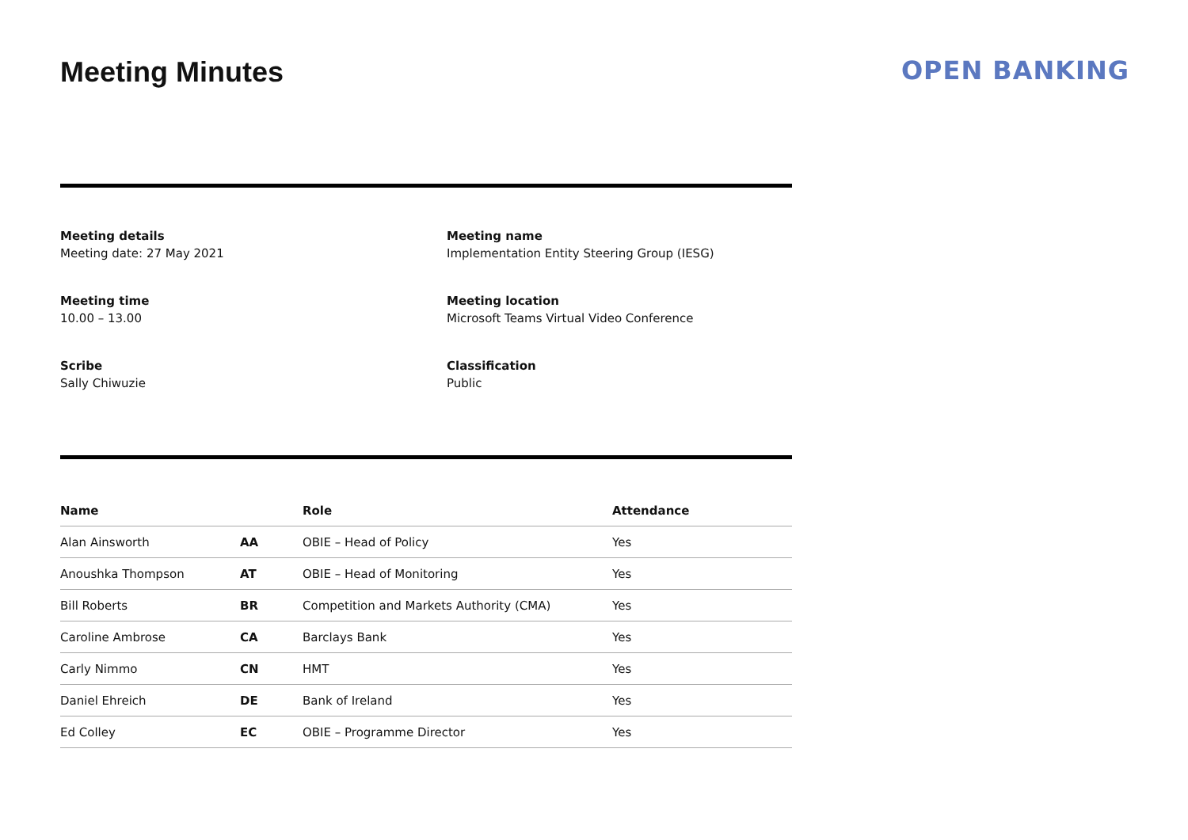Meeting Minutes OPEN BANKING
Meeting details
Meeting date: 27 May 2021
Meeting name
Implementation Entity Steering Group (IESG)
Meeting time
10.00 – 13.00
Meeting location
Microsoft Teams Virtual Video Conference
Scribe
Sally Chiwuzie
Classification
Public
| Name | | Role | Attendance |
| --- | --- | --- | --- |
| Alan Ainsworth | AA | OBIE – Head of Policy | Yes |
| Anoushka Thompson | AT | OBIE – Head of Monitoring | Yes |
| Bill Roberts | BR | Competition and Markets Authority (CMA) | Yes |
| Caroline Ambrose | CA | Barclays Bank | Yes |
| Carly Nimmo | CN | HMT | Yes |
| Daniel Ehreich | DE | Bank of Ireland | Yes |
| Ed Colley | EC | OBIE – Programme Director | Yes |